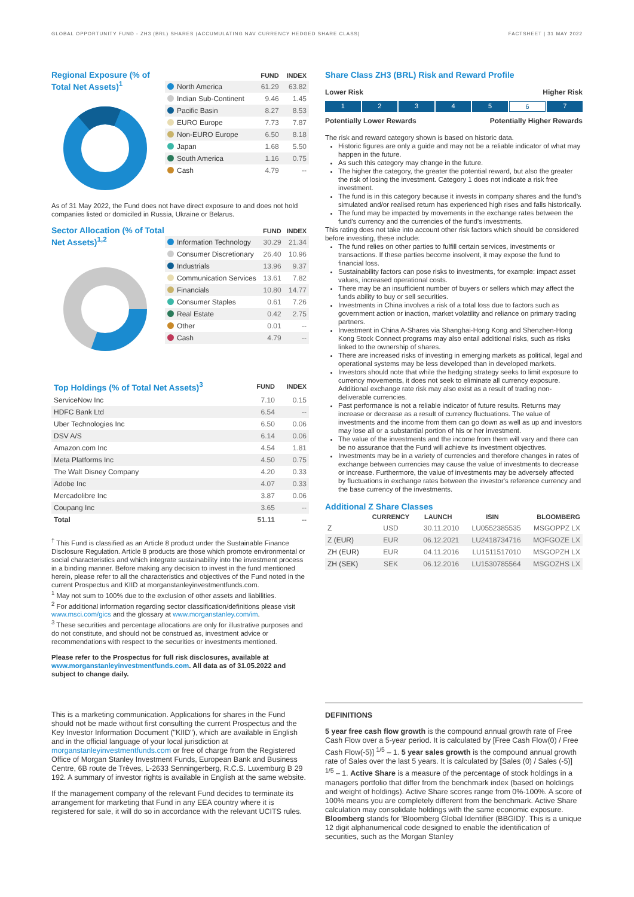GLOBAL OPPORTUNITY FUND - ZH3 (BRL) SHARES (ACCUMULATING NAV CURRENCY HEDGED SHARE CLASS) FACTSHEET | 31 MAY 2022
Regional Exposure (% of Total Net Assets)<sup>1</sup>
| | FUND | INDEX |
| --- | --- | --- |
| North America | 61.29 | 63.82 |
| Indian Sub-Continent | 9.46 | 1.45 |
| Pacific Basin | 8.27 | 8.53 |
| EURO Europe | 7.73 | 7.87 |
| Non-EURO Europe | 6.50 | 8.18 |
| Japan | 1.68 | 5.50 |
| South America | 1.16 | 0.75 |
| Cash | 4.79 | -- |
As of 31 May 2022, the Fund does not have direct exposure to and does not hold companies listed or domiciled in Russia, Ukraine or Belarus.
Sector Allocation (% of Total Net Assets)<sup>1,2</sup>
| | FUND | INDEX |
| --- | --- | --- |
| Information Technology | 30.29 | 21.34 |
| Consumer Discretionary | 26.40 | 10.96 |
| Industrials | 13.96 | 9.37 |
| Communication Services | 13.61 | 7.82 |
| Financials | 10.80 | 14.77 |
| Consumer Staples | 0.61 | 7.26 |
| Real Estate | 0.42 | 2.75 |
| Other | 0.01 | -- |
| Cash | 4.79 | -- |
| Top Holdings (% of Total Net Assets)<sup>3</sup> | FUND | INDEX |
| --- | --- | --- |
| ServiceNow Inc | 7.10 | 0.15 |
| HDFC Bank Ltd | 6.54 | -- |
| Uber Technologies Inc | 6.50 | 0.06 |
| DSV A/S | 6.14 | 0.06 |
| Amazon.com Inc | 4.54 | 1.81 |
| Meta Platforms Inc | 4.50 | 0.75 |
| The Walt Disney Company | 4.20 | 0.33 |
| Adobe Inc | 4.07 | 0.33 |
| Mercadolibre Inc | 3.87 | 0.06 |
| Coupang Inc | 3.65 | -- |
| Total | 51.11 | -- |
<sup>†</sup> This Fund is classified as an Article 8 product under the Sustainable Finance Disclosure Regulation. Article 8 products are those which promote environmental or social characteristics and which integrate sustainability into the investment process in a binding manner. Before making any decision to invest in the fund mentioned herein, please refer to all the characteristics and objectives of the Fund noted in the current Prospectus and KIID at morganstanleyinvestmentfunds.com.
<sup>1</sup> May not sum to 100% due to the exclusion of other assets and liabilities.
<sup>2</sup> For additional information regarding sector classification/definitions please visit www.msci.com/gics and the glossary at www.morganstanley.com/im.
<sup>3</sup> These securities and percentage allocations are only for illustrative purposes and do not constitute, and should not be construed as, investment advice or recommendations with respect to the securities or investments mentioned.
Please refer to the Prospectus for full risk disclosures, available at www.morganstanleyinvestmentfunds.com. All data as of 31.05.2022 and subject to change daily.
Share Class ZH3 (BRL) Risk and Reward Profile
Lower Risk Higher Risk
1 2 3 4 5 6 7
Potentially Lower Rewards Potentially Higher Rewards
The risk and reward category shown is based on historic data.
Historic figures are only a guide and may not be a reliable indicator of what may happen in the future.
As such this category may change in the future.
The higher the category, the greater the potential reward, but also the greater the risk of losing the investment. Category 1 does not indicate a risk free investment.
The fund is in this category because it invests in company shares and the fund's simulated and/or realised return has experienced high rises and falls historically.
The fund may be impacted by movements in the exchange rates between the fund's currency and the currencies of the fund's investments.
This rating does not take into account other risk factors which should be considered before investing, these include:
The fund relies on other parties to fulfill certain services, investments or transactions. If these parties become insolvent, it may expose the fund to financial loss.
Sustainability factors can pose risks to investments, for example: impact asset values, increased operational costs.
There may be an insufficient number of buyers or sellers which may affect the funds ability to buy or sell securities.
Investments in China involves a risk of a total loss due to factors such as government action or inaction, market volatility and reliance on primary trading partners.
Investment in China A-Shares via Shanghai-Hong Kong and Shenzhen-Hong Kong Stock Connect programs may also entail additional risks, such as risks linked to the ownership of shares.
There are increased risks of investing in emerging markets as political, legal and operational systems may be less developed than in developed markets.
Investors should note that while the hedging strategy seeks to limit exposure to currency movements, it does not seek to eliminate all currency exposure. Additional exchange rate risk may also exist as a result of trading non-deliverable currencies.
Past performance is not a reliable indicator of future results. Returns may increase or decrease as a result of currency fluctuations. The value of investments and the income from them can go down as well as up and investors may lose all or a substantial portion of his or her investment.
The value of the investments and the income from them will vary and there can be no assurance that the Fund will achieve its investment objectives.
Investments may be in a variety of currencies and therefore changes in rates of exchange between currencies may cause the value of investments to decrease or increase. Furthermore, the value of investments may be adversely affected by fluctuations in exchange rates between the investor's reference currency and the base currency of the investments.
Additional Z Share Classes
| | CURRENCY | LAUNCH | ISIN | BLOOMBERG |
| --- | --- | --- | --- | --- |
| Z | USD | 30.11.2010 | LU0552385535 | MSGOPPZ LX |
| Z (EUR) | EUR | 06.12.2021 | LU2418734716 | MOFGOZE LX |
| ZH (EUR) | EUR | 04.11.2016 | LU1511517010 | MSGOPZH LX |
| ZH (SEK) | SEK | 06.12.2016 | LU1530785564 | MSGOZHS LX |
This is a marketing communication. Applications for shares in the Fund should not be made without first consulting the current Prospectus and the Key Investor Information Document ("KIID"), which are available in English and in the official language of your local jurisdiction at morganstanleyinvestmentfunds.com or free of charge from the Registered Office of Morgan Stanley Investment Funds, European Bank and Business Centre, 6B route de Trèves, L-2633 Senningerberg, R.C.S. Luxemburg B 29 192. A summary of investor rights is available in English at the same website.
If the management company of the relevant Fund decides to terminate its arrangement for marketing that Fund in any EEA country where it is registered for sale, it will do so in accordance with the relevant UCITS rules.
DEFINITIONS
5 year free cash flow growth is the compound annual growth rate of Free Cash Flow over a 5-year period. It is calculated by [Free Cash Flow(0) / Free Cash Flow(-5)] <sup>1/5</sup> – 1. 5 year sales growth is the compound annual growth rate of Sales over the last 5 years. It is calculated by [Sales (0) / Sales (-5)] <sup>1/5</sup> – 1. Active Share is a measure of the percentage of stock holdings in a managers portfolio that differ from the benchmark index (based on holdings and weight of holdings). Active Share scores range from 0%-100%. A score of 100% means you are completely different from the benchmark. Active Share calculation may consolidate holdings with the same economic exposure. Bloomberg stands for 'Bloomberg Global Identifier (BBGID)'. This is a unique 12 digit alphanumerical code designed to enable the identification of securities, such as the Morgan Stanley